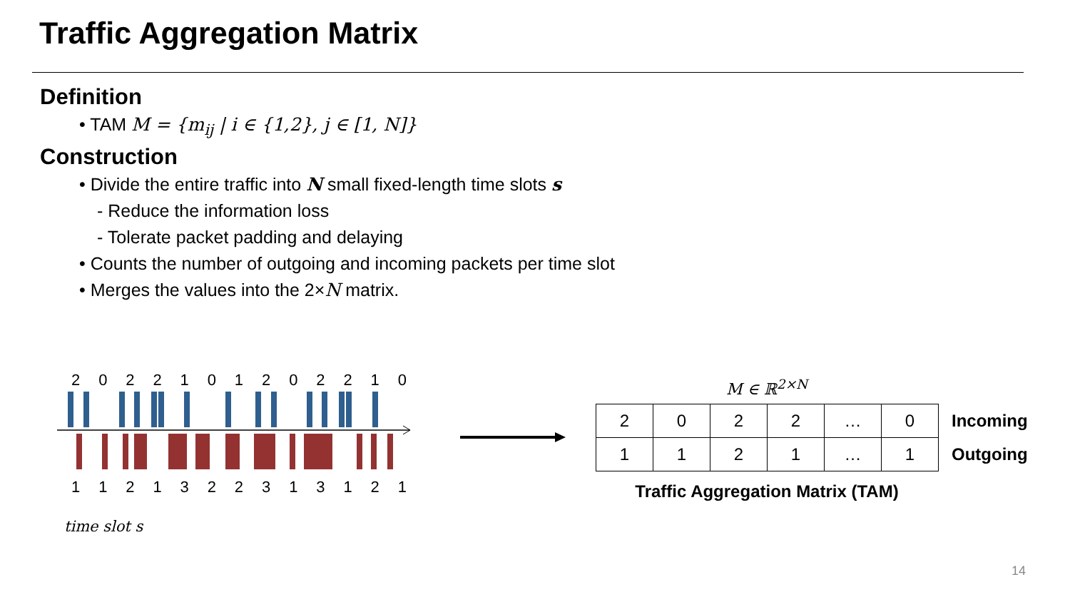Traffic Aggregation Matrix
Definition
• TAM M = {m<sub>ij</sub> | i ∈ {1,2}, j ∈ [1, N]}
Construction
• Divide the entire traffic into N small fixed-length time slots s
- Reduce the information loss
- Tolerate packet padding and delaying
• Counts the number of outgoing and incoming packets per time slot
• Merges the values into the 2×N matrix.
2022101202210
1121322313121
time slot s
M ∈ ℝ<sup>2×N</sup>
| 2 | 0 | 2 | 2 | … | 0 | Incoming |
| 1 | 1 | 2 | 1 | … | 1 | Outgoing |
Traffic Aggregation Matrix (TAM)
14